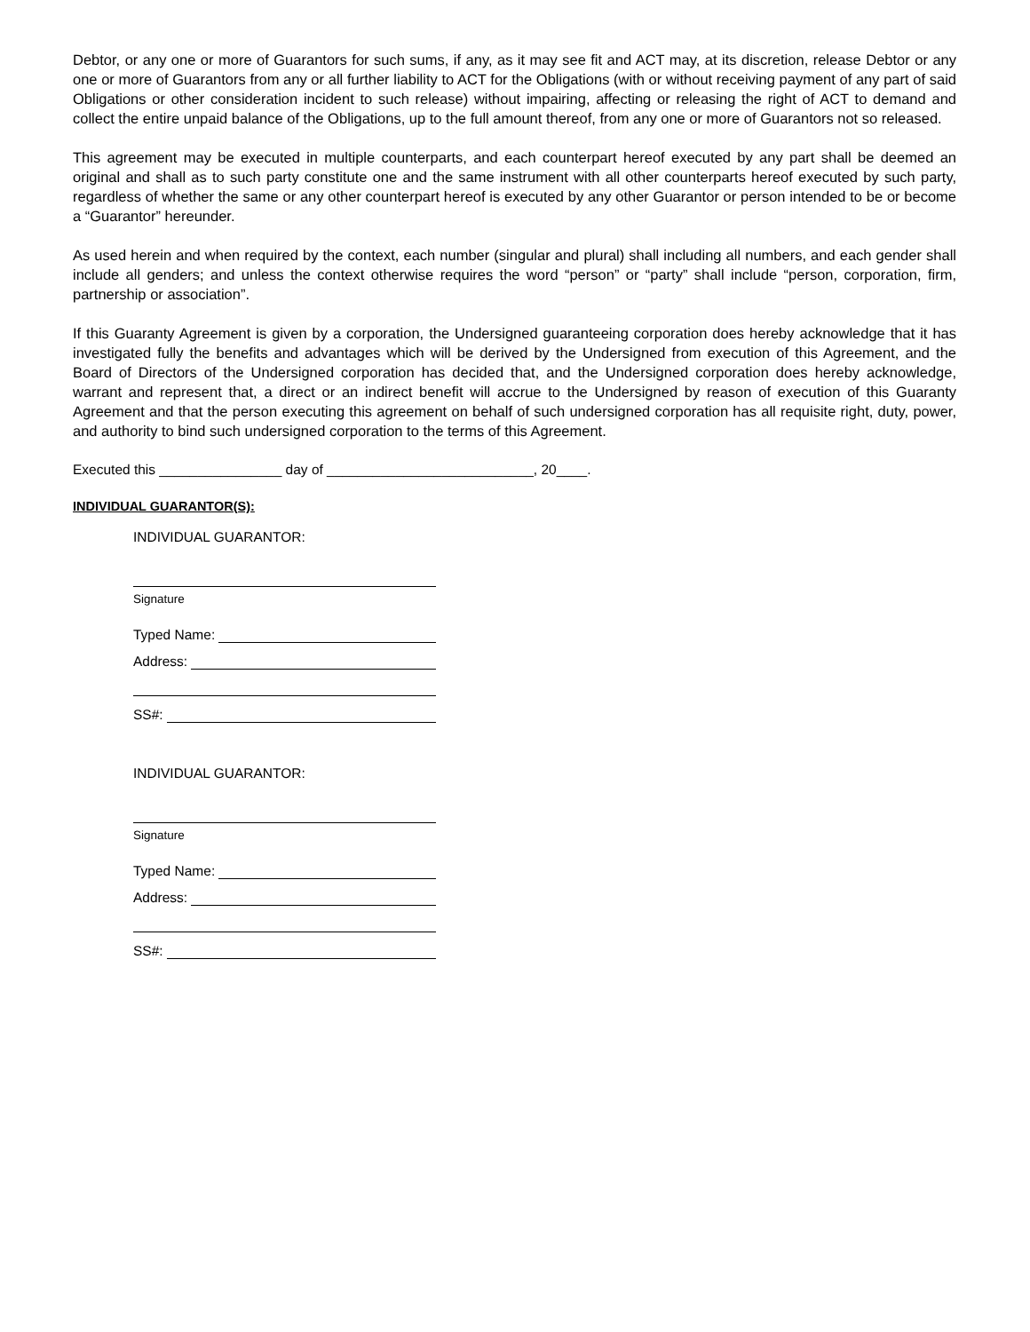Debtor, or any one or more of Guarantors for such sums, if any, as it may see fit and ACT may, at its discretion, release Debtor or any one or more of Guarantors from any or all further liability to ACT for the Obligations (with or without receiving payment of any part of said Obligations or other consideration incident to such release) without impairing, affecting or releasing the right of ACT to demand and collect the entire unpaid balance of the Obligations, up to the full amount thereof, from any one or more of Guarantors not so released.
This agreement may be executed in multiple counterparts, and each counterpart hereof executed by any part shall be deemed an original and shall as to such party constitute one and the same instrument with all other counterparts hereof executed by such party, regardless of whether the same or any other counterpart hereof is executed by any other Guarantor or person intended to be or become a “Guarantor” hereunder.
As used herein and when required by the context, each number (singular and plural) shall including all numbers, and each gender shall include all genders; and unless the context otherwise requires the word “person” or “party” shall include “person, corporation, firm, partnership or association”.
If this Guaranty Agreement is given by a corporation, the Undersigned guaranteeing corporation does hereby acknowledge that it has investigated fully the benefits and advantages which will be derived by the Undersigned from execution of this Agreement, and the Board of Directors of the Undersigned corporation has decided that, and the Undersigned corporation does hereby acknowledge, warrant and represent that, a direct or an indirect benefit will accrue to the Undersigned by reason of execution of this Guaranty Agreement and that the person executing this agreement on behalf of such undersigned corporation has all requisite right, duty, power, and authority to bind such undersigned corporation to the terms of this Agreement.
Executed this ________________ day of ___________________________, 20____.
INDIVIDUAL GUARANTOR(S):
INDIVIDUAL GUARANTOR:
Signature
Typed Name:
Address:
SS#:
INDIVIDUAL GUARANTOR:
Signature
Typed Name:
Address:
SS#: